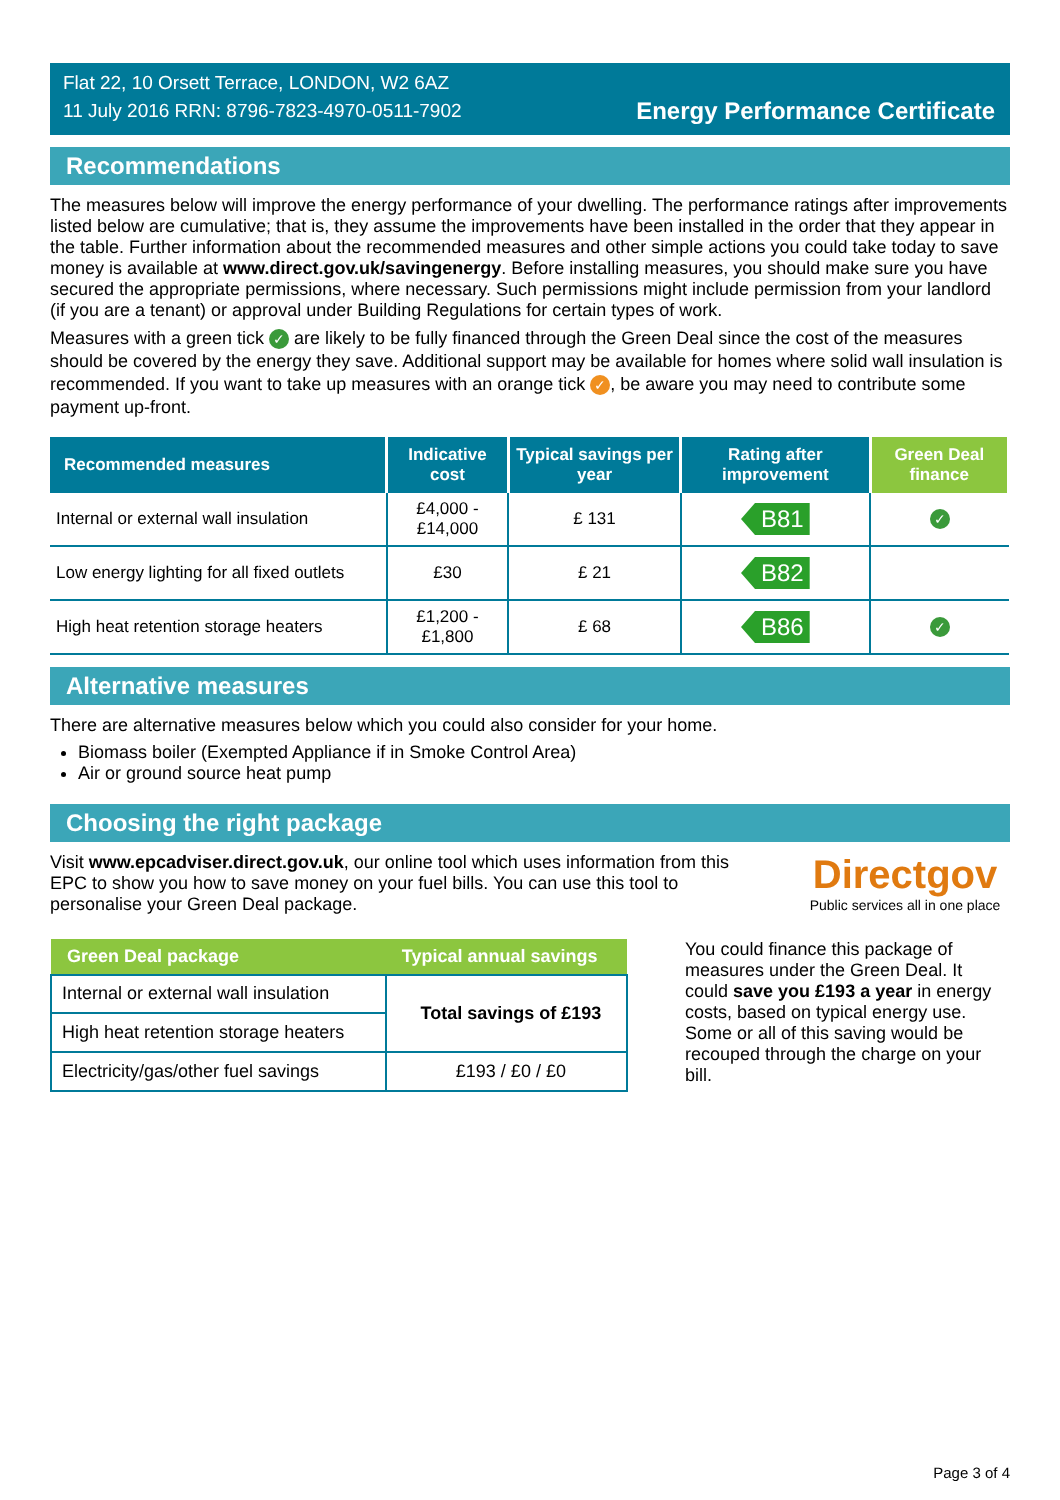Flat 22, 10 Orsett Terrace, LONDON, W2 6AZ
11 July 2016 RRN: 8796-7823-4970-0511-7902
Energy Performance Certificate
Recommendations
The measures below will improve the energy performance of your dwelling. The performance ratings after improvements listed below are cumulative; that is, they assume the improvements have been installed in the order that they appear in the table. Further information about the recommended measures and other simple actions you could take today to save money is available at www.direct.gov.uk/savingenergy. Before installing measures, you should make sure you have secured the appropriate permissions, where necessary. Such permissions might include permission from your landlord (if you are a tenant) or approval under Building Regulations for certain types of work.
Measures with a green tick ✓ are likely to be fully financed through the Green Deal since the cost of the measures should be covered by the energy they save. Additional support may be available for homes where solid wall insulation is recommended. If you want to take up measures with an orange tick ✓, be aware you may need to contribute some payment up-front.
| Recommended measures | Indicative cost | Typical savings per year | Rating after improvement | Green Deal finance |
| --- | --- | --- | --- | --- |
| Internal or external wall insulation | £4,000 - £14,000 | £ 131 | B81 | ✓ |
| Low energy lighting for all fixed outlets | £30 | £ 21 | B82 | |
| High heat retention storage heaters | £1,200 - £1,800 | £ 68 | B86 | ✓ |
Alternative measures
There are alternative measures below which you could also consider for your home.
Biomass boiler (Exempted Appliance if in Smoke Control Area)
Air or ground source heat pump
Choosing the right package
Visit www.epcadviser.direct.gov.uk, our online tool which uses information from this EPC to show you how to save money on your fuel bills. You can use this tool to personalise your Green Deal package.
Directgov
Public services all in one place
| Green Deal package | Typical annual savings |
| --- | --- |
| Internal or external wall insulation | Total savings of £193 |
| High heat retention storage heaters | |
| Electricity/gas/other fuel savings | £193 / £0 / £0 |
You could finance this package of measures under the Green Deal. It could save you £193 a year in energy costs, based on typical energy use. Some or all of this saving would be recouped through the charge on your bill.
Page 3 of 4